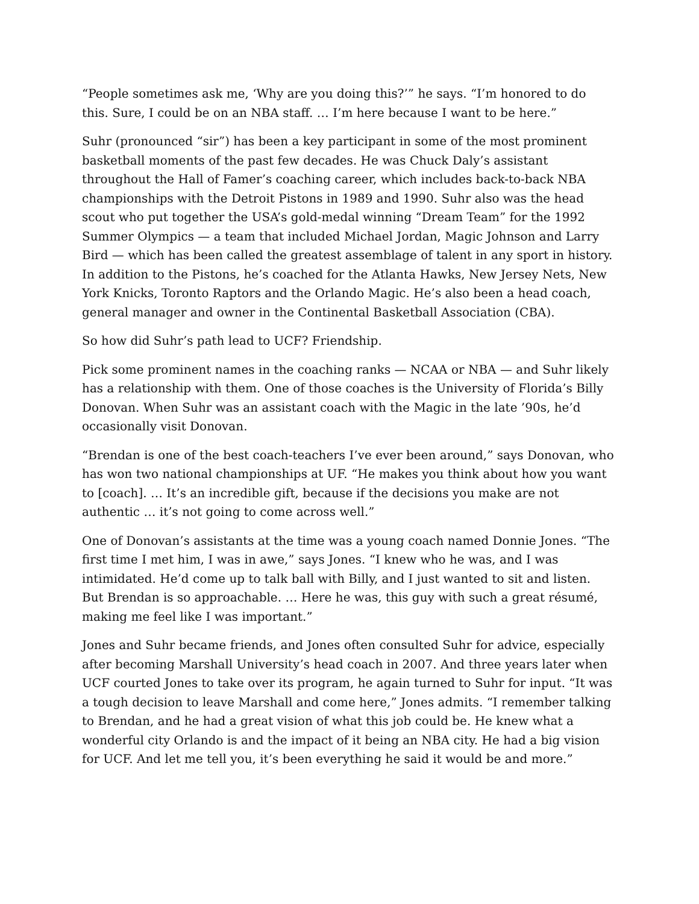“People sometimes ask me, ‘Why are you doing this?’” he says. “I’m honored to do this. Sure, I could be on an NBA staff. … I’m here because I want to be here.”
Suhr (pronounced “sir”) has been a key participant in some of the most prominent basketball moments of the past few decades. He was Chuck Daly’s assistant throughout the Hall of Famer’s coaching career, which includes back-to-back NBA championships with the Detroit Pistons in 1989 and 1990. Suhr also was the head scout who put together the USA’s gold-medal winning “Dream Team” for the 1992 Summer Olympics — a team that included Michael Jordan, Magic Johnson and Larry Bird — which has been called the greatest assemblage of talent in any sport in history. In addition to the Pistons, he’s coached for the Atlanta Hawks, New Jersey Nets, New York Knicks, Toronto Raptors and the Orlando Magic. He’s also been a head coach, general manager and owner in the Continental Basketball Association (CBA).
So how did Suhr’s path lead to UCF? Friendship.
Pick some prominent names in the coaching ranks — NCAA or NBA — and Suhr likely has a relationship with them. One of those coaches is the University of Florida’s Billy Donovan. When Suhr was an assistant coach with the Magic in the late ’90s, he’d occasionally visit Donovan.
“Brendan is one of the best coach-teachers I’ve ever been around,” says Donovan, who has won two national championships at UF. “He makes you think about how you want to [coach]. … It’s an incredible gift, because if the decisions you make are not authentic … it’s not going to come across well.”
One of Donovan’s assistants at the time was a young coach named Donnie Jones. “The first time I met him, I was in awe,” says Jones. “I knew who he was, and I was intimidated. He’d come up to talk ball with Billy, and I just wanted to sit and listen. But Brendan is so approachable. … Here he was, this guy with such a great résumé, making me feel like I was important.”
Jones and Suhr became friends, and Jones often consulted Suhr for advice, especially after becoming Marshall University’s head coach in 2007. And three years later when UCF courted Jones to take over its program, he again turned to Suhr for input. “It was a tough decision to leave Marshall and come here,” Jones admits. “I remember talking to Brendan, and he had a great vision of what this job could be. He knew what a wonderful city Orlando is and the impact of it being an NBA city. He had a big vision for UCF. And let me tell you, it’s been everything he said it would be and more.”